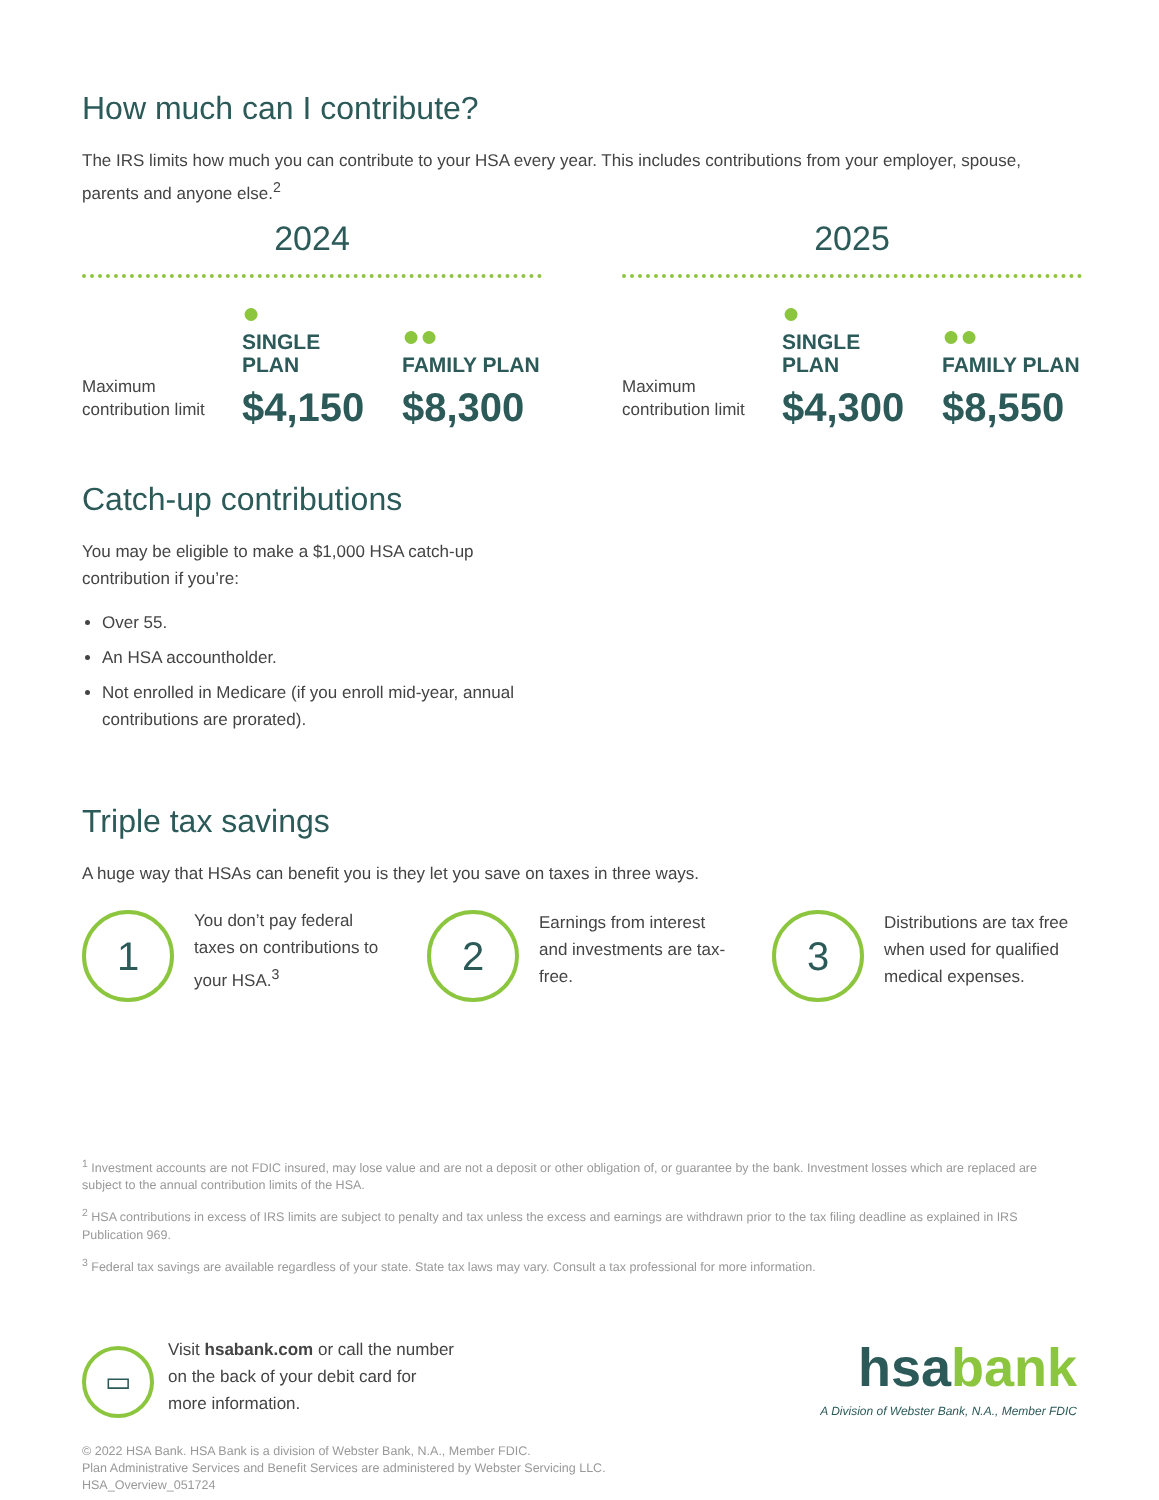How much can I contribute?
The IRS limits how much you can contribute to your HSA every year. This includes contributions from your employer, spouse, parents and anyone else.<sup>2</sup>
2024
Maximum contribution limit
●
SINGLE PLAN
$4,150
●●
FAMILY PLAN
$8,300
2025
Maximum contribution limit
●
SINGLE PLAN
$4,300
●●
FAMILY PLAN
$8,550
Catch-up contributions
You may be eligible to make a $1,000 HSA catch-up contribution if you’re:
Over 55.
An HSA accountholder.
Not enrolled in Medicare (if you enroll mid-year, annual contributions are prorated).
Triple tax savings
A huge way that HSAs can benefit you is they let you save on taxes in three ways.
1
You don’t pay federal taxes on contributions to your HSA.<sup>3</sup>
2
Earnings from interest and investments are tax-free.
3
Distributions are tax free when used for qualified medical expenses.
<sup>1</sup> Investment accounts are not FDIC insured, may lose value and are not a deposit or other obligation of, or guarantee by the bank. Investment losses which are replaced are subject to the annual contribution limits of the HSA.
<sup>2</sup> HSA contributions in excess of IRS limits are subject to penalty and tax unless the excess and earnings are withdrawn prior to the tax filing deadline as explained in IRS Publication 969.
<sup>3</sup> Federal tax savings are available regardless of your state. State tax laws may vary. Consult a tax professional for more information.
▭
Visit hsabank.com or call the number on the back of your debit card for more information.
© 2022 HSA Bank. HSA Bank is a division of Webster Bank, N.A., Member FDIC.
Plan Administrative Services and Benefit Services are administered by Webster Servicing LLC.
HSA_Overview_051724
hsabank
A Division of Webster Bank, N.A., Member FDIC